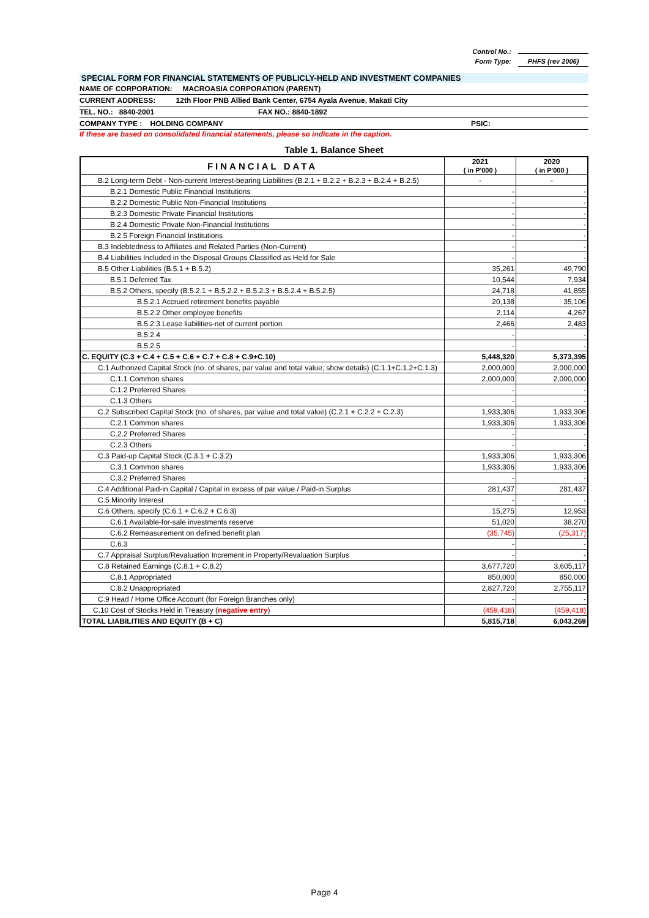Control No.:
Form Type: PHFS (rev 2006)
SPECIAL FORM FOR FINANCIAL STATEMENTS OF PUBLICLY-HELD AND INVESTMENT COMPANIES
NAME OF CORPORATION: MACROASIA CORPORATION (PARENT)
CURRENT ADDRESS: 12th Floor PNB Allied Bank Center, 6754 Ayala Avenue, Makati City
TEL. NO.: 8840-2001 FAX NO.: 8840-1892
COMPANY TYPE : HOLDING COMPANY PSIC:
If these are based on consolidated financial statements, please so indicate in the caption.
Table 1. Balance Sheet
| FINANCIAL DATA | 2021 ( in P'000 ) | 2020 ( in P'000 ) |
| --- | --- | --- |
| B.2 Long-term Debt - Non-current Interest-bearing Liabilities (B.2.1 + B.2.2 + B.2.3 + B.2.4 + B.2.5) | - | - |
| B.2.1 Domestic Public Financial Institutions | - | - |
| B.2.2 Domestic Public Non-Financial Institutions | - | - |
| B.2.3 Domestic Private Financial Institutions | - | - |
| B.2.4 Domestic Private Non-Financial Institutions | - | - |
| B.2.5 Foreign Financial Institutions | - | - |
| B.3 Indebtedness to Affiliates and Related Parties (Non-Current) | - | - |
| B.4 Liabilities Included in the Disposal Groups Classified as Held for Sale | - | - |
| B.5 Other Liabilities (B.5.1 + B.5.2) | 35,261 | 49,790 |
| B.5.1 Deferred Tax | 10,544 | 7,934 |
| B.5.2 Others, specify (B.5.2.1 + B.5.2.2 + B.5.2.3 + B.5.2.4 + B.5.2.5) | 24,718 | 41,855 |
| B.5.2.1 Accrued retirement benefits payable | 20,138 | 35,106 |
| B.5.2.2 Other employee benefits | 2,114 | 4,267 |
| B.5.2.3 Lease liabilities-net of current portion | 2,466 | 2,483 |
| B.5.2.4 | - | - |
| B.5.2.5 | - | - |
| C. EQUITY (C.3 + C.4 + C.5 + C.6 + C.7 + C.8 + C.9+C.10) | 5,448,320 | 5,373,395 |
| C.1 Authorized Capital Stock (no. of shares, par value and total value; show details) (C.1.1+C.1.2+C.1.3) | 2,000,000 | 2,000,000 |
| C.1.1 Common shares | 2,000,000 | 2,000,000 |
| C.1.2 Preferred Shares | - | - |
| C.1.3 Others | - | - |
| C.2 Subscribed Capital Stock (no. of shares, par value and total value) (C.2.1 + C.2.2 + C.2.3) | 1,933,306 | 1,933,306 |
| C.2.1 Common shares | 1,933,306 | 1,933,306 |
| C.2.2 Preferred Shares | - | - |
| C.2.3 Others | - | - |
| C.3 Paid-up Capital Stock (C.3.1 + C.3.2) | 1,933,306 | 1,933,306 |
| C.3.1 Common shares | 1,933,306 | 1,933,306 |
| C.3.2 Preferred Shares | - | - |
| C.4 Additional Paid-in Capital / Capital in excess of par value / Paid-in Surplus | 281,437 | 281,437 |
| C.5 Minority Interest | - | - |
| C.6 Others, specify (C.6.1 + C.6.2 + C.6.3) | 15,275 | 12,953 |
| C.6.1 Available-for-sale investments reserve | 51,020 | 38,270 |
| C.6.2 Remeasurement on defined benefit plan | (35,745) | (25,317) |
| C.6.3 | - | - |
| C.7 Appraisal Surplus/Revaluation Increment in Property/Revaluation Surplus | - | - |
| C.8 Retained Earnings (C.8.1 + C.8.2) | 3,677,720 | 3,605,117 |
| C.8.1 Appropriated | 850,000 | 850,000 |
| C.8.2 Unappropriated | 2,827,720 | 2,755,117 |
| C.9 Head / Home Office Account (for Foreign Branches only) | - | - |
| C.10 Cost of Stocks Held in Treasury ( negative entry ) | (459,418) | (459,418) |
| TOTAL LIABILITIES AND EQUITY (B + C) | 5,815,718 | 6,043,269 |
Page 4